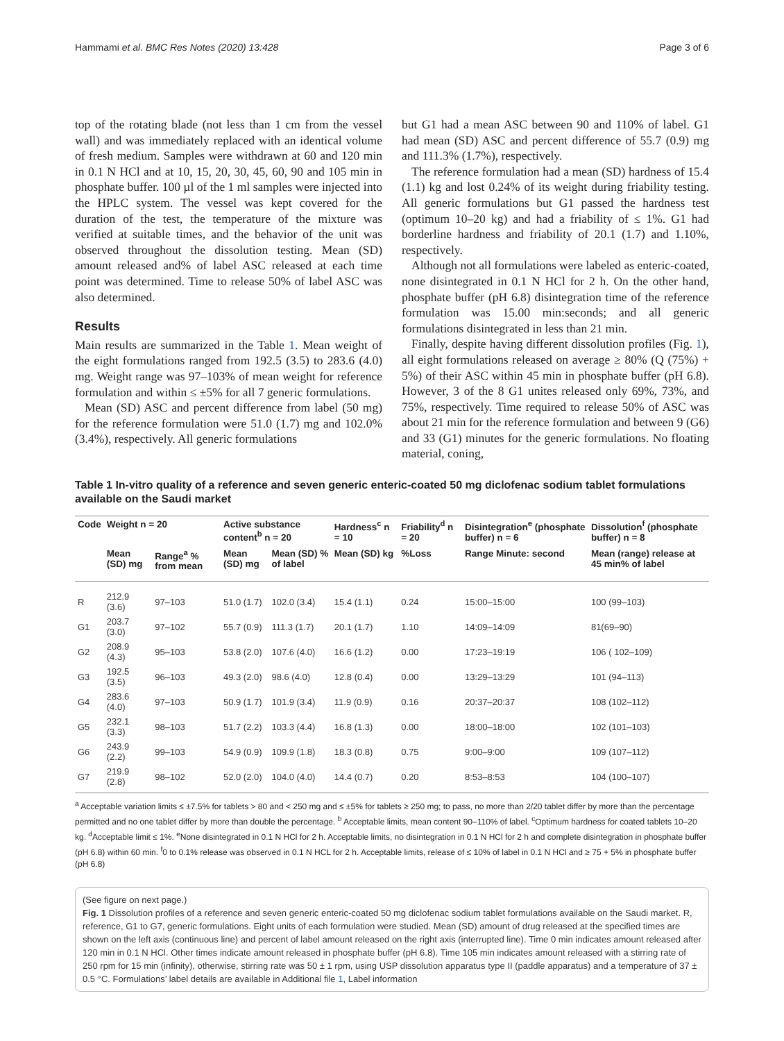Hammami et al. BMC Res Notes (2020) 13:428 Page 3 of 6
top of the rotating blade (not less than 1 cm from the vessel wall) and was immediately replaced with an identical volume of fresh medium. Samples were withdrawn at 60 and 120 min in 0.1 N HCl and at 10, 15, 20, 30, 45, 60, 90 and 105 min in phosphate buffer. 100 µl of the 1 ml samples were injected into the HPLC system. The vessel was kept covered for the duration of the test, the temperature of the mixture was verified at suitable times, and the behavior of the unit was observed throughout the dissolution testing. Mean (SD) amount released and% of label ASC released at each time point was determined. Time to release 50% of label ASC was also determined.
Results
Main results are summarized in the Table 1. Mean weight of the eight formulations ranged from 192.5 (3.5) to 283.6 (4.0) mg. Weight range was 97–103% of mean weight for reference formulation and within ≤ ±5% for all 7 generic formulations.
Mean (SD) ASC and percent difference from label (50 mg) for the reference formulation were 51.0 (1.7) mg and 102.0% (3.4%), respectively. All generic formulations
but G1 had a mean ASC between 90 and 110% of label. G1 had mean (SD) ASC and percent difference of 55.7 (0.9) mg and 111.3% (1.7%), respectively.
The reference formulation had a mean (SD) hardness of 15.4 (1.1) kg and lost 0.24% of its weight during friability testing. All generic formulations but G1 passed the hardness test (optimum 10–20 kg) and had a friability of ≤ 1%. G1 had borderline hardness and friability of 20.1 (1.7) and 1.10%, respectively.
Although not all formulations were labeled as enteric-coated, none disintegrated in 0.1 N HCl for 2 h. On the other hand, phosphate buffer (pH 6.8) disintegration time of the reference formulation was 15.00 min:seconds; and all generic formulations disintegrated in less than 21 min.
Finally, despite having different dissolution profiles (Fig. 1), all eight formulations released on average ≥ 80% (Q (75%) + 5%) of their ASC within 45 min in phosphate buffer (pH 6.8). However, 3 of the 8 G1 unites released only 69%, 73%, and 75%, respectively. Time required to release 50% of ASC was about 21 min for the reference formulation and between 9 (G6) and 33 (G1) minutes for the generic formulations. No floating material, coning,
Table 1 In-vitro quality of a reference and seven generic enteric-coated 50 mg diclofenac sodium tablet formulations available on the Saudi market
| Code | Weight n = 20 | | Active substance content<sup>b</sup> n = 20 | | Hardness<sup>c</sup> n = 10 | Friability<sup>d</sup> n = 20 | Disintegration<sup>e</sup> (phosphate buffer) n = 6 | Dissolution<sup>f</sup> (phosphate buffer) n = 8 |
| --- | --- | --- | --- | --- | --- | --- | --- | --- |
| | Mean (SD) mg | Range<sup>a</sup> % from mean | Mean (SD) mg | Mean (SD) % of label | Mean (SD) kg | %Loss | Range Minute: second | Mean (range) release at 45 min% of label |
| R | 212.9 (3.6) | 97–103 | 51.0 (1.7) | 102.0 (3.4) | 15.4 (1.1) | 0.24 | 15:00–15:00 | 100 (99–103) |
| G1 | 203.7 (3.0) | 97–102 | 55.7 (0.9) | 111.3 (1.7) | 20.1 (1.7) | 1.10 | 14:09–14:09 | 81(69–90) |
| G2 | 208.9 (4.3) | 95–103 | 53.8 (2.0) | 107.6 (4.0) | 16.6 (1.2) | 0.00 | 17:23–19:19 | 106 ( 102–109) |
| G3 | 192.5 (3.5) | 96–103 | 49.3 (2.0) | 98.6 (4.0) | 12.8 (0.4) | 0.00 | 13:29–13:29 | 101 (94–113) |
| G4 | 283.6 (4.0) | 97–103 | 50.9 (1.7) | 101.9 (3.4) | 11.9 (0.9) | 0.16 | 20:37–20:37 | 108 (102–112) |
| G5 | 232.1 (3.3) | 98–103 | 51.7 (2.2) | 103.3 (4.4) | 16.8 (1.3) | 0.00 | 18:00–18:00 | 102 (101–103) |
| G6 | 243.9 (2.2) | 99–103 | 54.9 (0.9) | 109.9 (1.8) | 18.3 (0.8) | 0.75 | 9:00–9:00 | 109 (107–112) |
| G7 | 219.9 (2.8) | 98–102 | 52.0 (2.0) | 104.0 (4.0) | 14.4 (0.7) | 0.20 | 8:53–8:53 | 104 (100–107) |
<sup>a</sup> Acceptable variation limits ≤ ±7.5% for tablets ˃ 80 and < 250 mg and ≤ ±5% for tablets ≥ 250 mg; to pass, no more than 2/20 tablet differ by more than the percentage permitted and no one tablet differ by more than double the percentage. <sup>b</sup> Acceptable limits, mean content 90–110% of label. <sup>c</sup>Optimum hardness for coated tablets 10–20 kg. <sup>d</sup>Acceptable limit ≤ 1%. <sup>e</sup>None disintegrated in 0.1 N HCl for 2 h. Acceptable limits, no disintegration in 0.1 N HCl for 2 h and complete disintegration in phosphate buffer (pH 6.8) within 60 min. <sup>f</sup>0 to 0.1% release was observed in 0.1 N HCL for 2 h. Acceptable limits, release of ≤ 10% of label in 0.1 N HCl and ≥ 75 + 5% in phosphate buffer (pH 6.8)
(See figure on next page.)
Fig. 1 Dissolution profiles of a reference and seven generic enteric-coated 50 mg diclofenac sodium tablet formulations available on the Saudi market. R, reference, G1 to G7, generic formulations. Eight units of each formulation were studied. Mean (SD) amount of drug released at the specified times are shown on the left axis (continuous line) and percent of label amount released on the right axis (interrupted line). Time 0 min indicates amount released after 120 min in 0.1 N HCl. Other times indicate amount released in phosphate buffer (pH 6.8). Time 105 min indicates amount released with a stirring rate of 250 rpm for 15 min (infinity), otherwise, stirring rate was 50 ± 1 rpm, using USP dissolution apparatus type II (paddle apparatus) and a temperature of 37 ± 0.5 °C. Formulations’ label details are available in Additional file 1, Label information